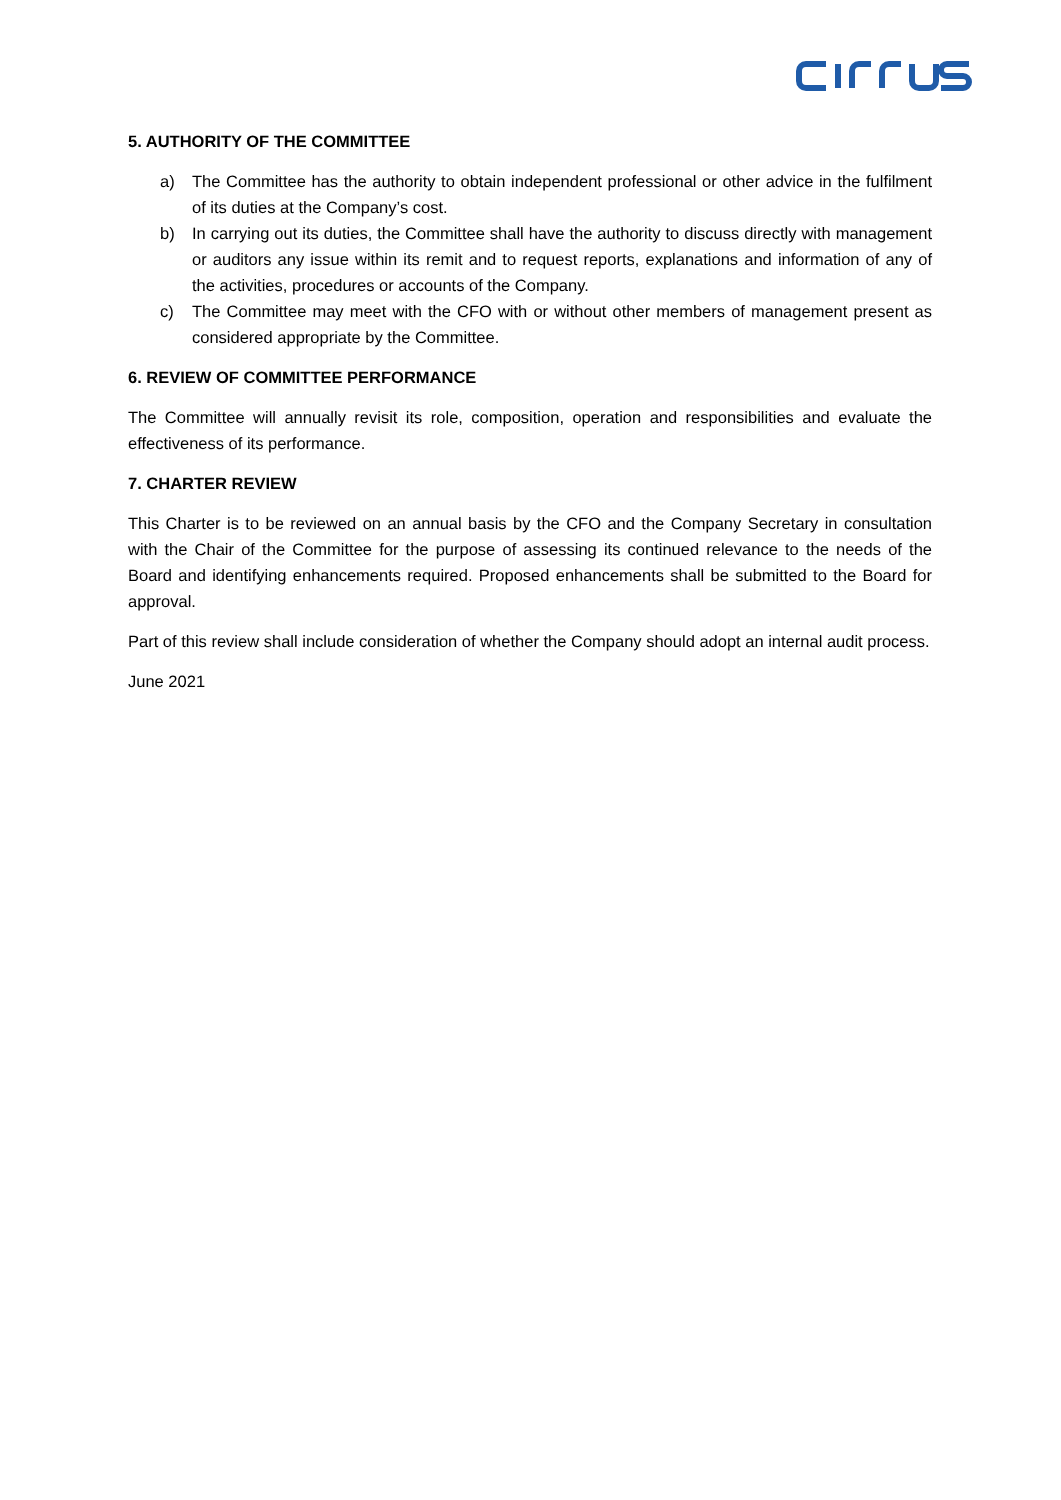5. AUTHORITY OF THE COMMITTEE
a) The Committee has the authority to obtain independent professional or other advice in the fulfilment of its duties at the Company’s cost.
b) In carrying out its duties, the Committee shall have the authority to discuss directly with management or auditors any issue within its remit and to request reports, explanations and information of any of the activities, procedures or accounts of the Company.
c) The Committee may meet with the CFO with or without other members of management present as considered appropriate by the Committee.
6. REVIEW OF COMMITTEE PERFORMANCE
The Committee will annually revisit its role, composition, operation and responsibilities and evaluate the effectiveness of its performance.
7. CHARTER REVIEW
This Charter is to be reviewed on an annual basis by the CFO and the Company Secretary in consultation with the Chair of the Committee for the purpose of assessing its continued relevance to the needs of the Board and identifying enhancements required. Proposed enhancements shall be submitted to the Board for approval.
Part of this review shall include consideration of whether the Company should adopt an internal audit process.
June 2021